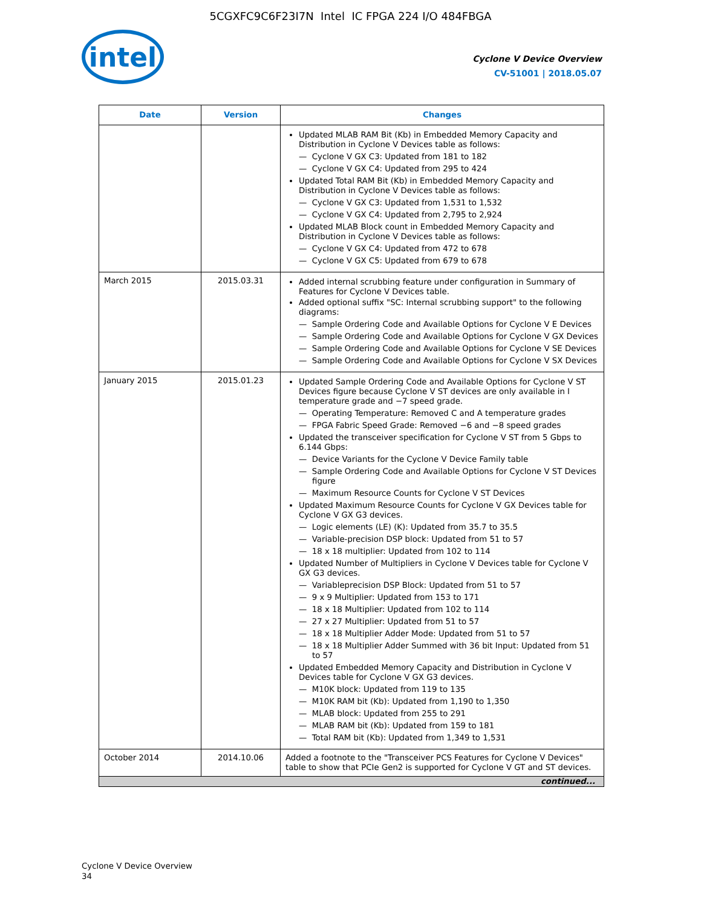5CGXFC9C6F23I7N Intel IC FPGA 224 I/O 484FBGA
intel
Cyclone V Device Overview
CV-51001 | 2018.05.07
| Date | Version | Changes |
| --- | --- | --- |
| | | Updated MLAB RAM Bit (Kb) in Embedded Memory Capacity and Distribution in Cyclone V Devices table as follows: — Cyclone V GX C3: Updated from 181 to 182 — Cyclone V GX C4: Updated from 295 to 424 Updated Total RAM Bit (Kb) in Embedded Memory Capacity and Distribution in Cyclone V Devices table as follows: — Cyclone V GX C3: Updated from 1,531 to 1,532 — Cyclone V GX C4: Updated from 2,795 to 2,924 Updated MLAB Block count in Embedded Memory Capacity and Distribution in Cyclone V Devices table as follows: — Cyclone V GX C4: Updated from 472 to 678 — Cyclone V GX C5: Updated from 679 to 678 |
| March 2015 | 2015.03.31 | Added internal scrubbing feature under configuration in Summary of Features for Cyclone V Devices table. Added optional suffix "SC: Internal scrubbing support" to the following diagrams: — Sample Ordering Code and Available Options for Cyclone V E Devices — Sample Ordering Code and Available Options for Cyclone V GX Devices — Sample Ordering Code and Available Options for Cyclone V SE Devices — Sample Ordering Code and Available Options for Cyclone V SX Devices |
| January 2015 | 2015.01.23 | Updated Sample Ordering Code and Available Options for Cyclone V ST Devices figure because Cyclone V ST devices are only available in I temperature grade and −7 speed grade. — Operating Temperature: Removed C and A temperature grades — FPGA Fabric Speed Grade: Removed −6 and −8 speed grades Updated the transceiver specification for Cyclone V ST from 5 Gbps to 6.144 Gbps: — Device Variants for the Cyclone V Device Family table — Sample Ordering Code and Available Options for Cyclone V ST Devices figure — Maximum Resource Counts for Cyclone V ST Devices Updated Maximum Resource Counts for Cyclone V GX Devices table for Cyclone V GX G3 devices. — Logic elements (LE) (K): Updated from 35.7 to 35.5 — Variable-precision DSP block: Updated from 51 to 57 — 18 x 18 multiplier: Updated from 102 to 114 Updated Number of Multipliers in Cyclone V Devices table for Cyclone V GX G3 devices. — Variableprecision DSP Block: Updated from 51 to 57 — 9 x 9 Multiplier: Updated from 153 to 171 — 18 x 18 Multiplier: Updated from 102 to 114 — 27 x 27 Multiplier: Updated from 51 to 57 — 18 x 18 Multiplier Adder Mode: Updated from 51 to 57 — 18 x 18 Multiplier Adder Summed with 36 bit Input: Updated from 51 to 57 Updated Embedded Memory Capacity and Distribution in Cyclone V Devices table for Cyclone V GX G3 devices. — M10K block: Updated from 119 to 135 — M10K RAM bit (Kb): Updated from 1,190 to 1,350 — MLAB block: Updated from 255 to 291 — MLAB RAM bit (Kb): Updated from 159 to 181 — Total RAM bit (Kb): Updated from 1,349 to 1,531 |
| October 2014 | 2014.10.06 | Added a footnote to the "Transceiver PCS Features for Cyclone V Devices" table to show that PCIe Gen2 is supported for Cyclone V GT and ST devices. |
| continued... | | |
Cyclone V Device Overview
34